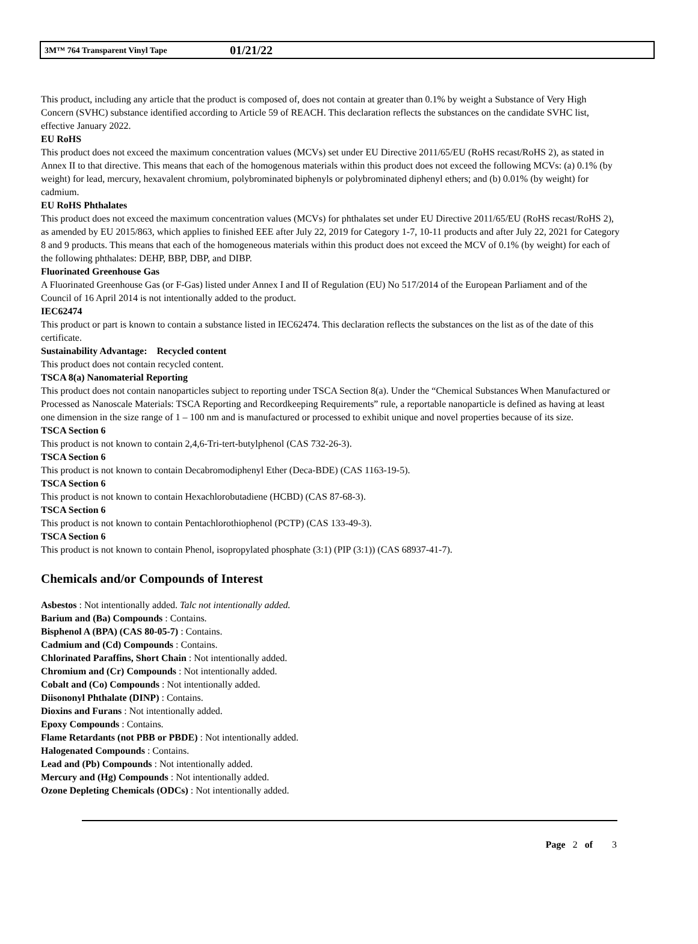3M™ 764 Transparent Vinyl Tape 01/21/22
This product, including any article that the product is composed of, does not contain at greater than 0.1% by weight a Substance of Very High Concern (SVHC) substance identified according to Article 59 of REACH. This declaration reflects the substances on the candidate SVHC list, effective January 2022.
EU RoHS
This product does not exceed the maximum concentration values (MCVs) set under EU Directive 2011/65/EU (RoHS recast/RoHS 2), as stated in Annex II to that directive. This means that each of the homogenous materials within this product does not exceed the following MCVs: (a) 0.1% (by weight) for lead, mercury, hexavalent chromium, polybrominated biphenyls or polybrominated diphenyl ethers; and (b) 0.01% (by weight) for cadmium.
EU RoHS Phthalates
This product does not exceed the maximum concentration values (MCVs) for phthalates set under EU Directive 2011/65/EU (RoHS recast/RoHS 2), as amended by EU 2015/863, which applies to finished EEE after July 22, 2019 for Category 1-7, 10-11 products and after July 22, 2021 for Category 8 and 9 products. This means that each of the homogeneous materials within this product does not exceed the MCV of 0.1% (by weight) for each of the following phthalates: DEHP, BBP, DBP, and DIBP.
Fluorinated Greenhouse Gas
A Fluorinated Greenhouse Gas (or F-Gas) listed under Annex I and II of Regulation (EU) No 517/2014 of the European Parliament and of the Council of 16 April 2014 is not intentionally added to the product.
IEC62474
This product or part is known to contain a substance listed in IEC62474. This declaration reflects the substances on the list as of the date of this certificate.
Sustainability Advantage: Recycled content
This product does not contain recycled content.
TSCA 8(a) Nanomaterial Reporting
This product does not contain nanoparticles subject to reporting under TSCA Section 8(a). Under the “Chemical Substances When Manufactured or Processed as Nanoscale Materials: TSCA Reporting and Recordkeeping Requirements” rule, a reportable nanoparticle is defined as having at least one dimension in the size range of 1 – 100 nm and is manufactured or processed to exhibit unique and novel properties because of its size.
TSCA Section 6
This product is not known to contain 2,4,6-Tri-tert-butylphenol (CAS 732-26-3).
TSCA Section 6
This product is not known to contain Decabromodiphenyl Ether (Deca-BDE) (CAS 1163-19-5).
TSCA Section 6
This product is not known to contain Hexachlorobutadiene (HCBD) (CAS 87-68-3).
TSCA Section 6
This product is not known to contain Pentachlorothiophenol (PCTP) (CAS 133-49-3).
TSCA Section 6
This product is not known to contain Phenol, isopropylated phosphate (3:1) (PIP (3:1)) (CAS 68937-41-7).
Chemicals and/or Compounds of Interest
Asbestos : Not intentionally added. Talc not intentionally added.
Barium and (Ba) Compounds : Contains.
Bisphenol A (BPA) (CAS 80-05-7) : Contains.
Cadmium and (Cd) Compounds : Contains.
Chlorinated Paraffins, Short Chain : Not intentionally added.
Chromium and (Cr) Compounds : Not intentionally added.
Cobalt and (Co) Compounds : Not intentionally added.
Diisononyl Phthalate (DINP) : Contains.
Dioxins and Furans : Not intentionally added.
Epoxy Compounds : Contains.
Flame Retardants (not PBB or PBDE) : Not intentionally added.
Halogenated Compounds : Contains.
Lead and (Pb) Compounds : Not intentionally added.
Mercury and (Hg) Compounds : Not intentionally added.
Ozone Depleting Chemicals (ODCs) : Not intentionally added.
Page 2 of 3